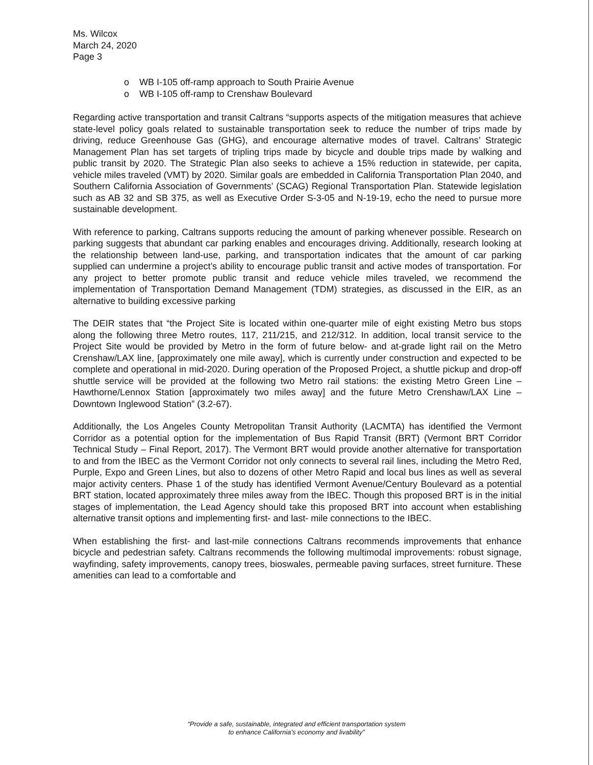Ms. Wilcox
March 24, 2020
Page 3
o WB I-105 off-ramp approach to South Prairie Avenue
o WB I-105 off-ramp to Crenshaw Boulevard
Regarding active transportation and transit Caltrans “supports aspects of the mitigation measures that achieve state-level policy goals related to sustainable transportation seek to reduce the number of trips made by driving, reduce Greenhouse Gas (GHG), and encourage alternative modes of travel. Caltrans’ Strategic Management Plan has set targets of tripling trips made by bicycle and double trips made by walking and public transit by 2020. The Strategic Plan also seeks to achieve a 15% reduction in statewide, per capita, vehicle miles traveled (VMT) by 2020. Similar goals are embedded in California Transportation Plan 2040, and Southern California Association of Governments’ (SCAG) Regional Transportation Plan. Statewide legislation such as AB 32 and SB 375, as well as Executive Order S-3-05 and N-19-19, echo the need to pursue more sustainable development.
With reference to parking, Caltrans supports reducing the amount of parking whenever possible. Research on parking suggests that abundant car parking enables and encourages driving. Additionally, research looking at the relationship between land-use, parking, and transportation indicates that the amount of car parking supplied can undermine a project’s ability to encourage public transit and active modes of transportation. For any project to better promote public transit and reduce vehicle miles traveled, we recommend the implementation of Transportation Demand Management (TDM) strategies, as discussed in the EIR, as an alternative to building excessive parking
The DEIR states that “the Project Site is located within one-quarter mile of eight existing Metro bus stops along the following three Metro routes, 117, 211/215, and 212/312. In addition, local transit service to the Project Site would be provided by Metro in the form of future below- and at-grade light rail on the Metro Crenshaw/LAX line, [approximately one mile away], which is currently under construction and expected to be complete and operational in mid-2020. During operation of the Proposed Project, a shuttle pickup and drop-off shuttle service will be provided at the following two Metro rail stations: the existing Metro Green Line – Hawthorne/Lennox Station [approximately two miles away] and the future Metro Crenshaw/LAX Line – Downtown Inglewood Station” (3.2-67).
Additionally, the Los Angeles County Metropolitan Transit Authority (LACMTA) has identified the Vermont Corridor as a potential option for the implementation of Bus Rapid Transit (BRT) (Vermont BRT Corridor Technical Study – Final Report, 2017). The Vermont BRT would provide another alternative for transportation to and from the IBEC as the Vermont Corridor not only connects to several rail lines, including the Metro Red, Purple, Expo and Green Lines, but also to dozens of other Metro Rapid and local bus lines as well as several major activity centers. Phase 1 of the study has identified Vermont Avenue/Century Boulevard as a potential BRT station, located approximately three miles away from the IBEC. Though this proposed BRT is in the initial stages of implementation, the Lead Agency should take this proposed BRT into account when establishing alternative transit options and implementing first- and last- mile connections to the IBEC.
When establishing the first- and last-mile connections Caltrans recommends improvements that enhance bicycle and pedestrian safety. Caltrans recommends the following multimodal improvements: robust signage, wayfinding, safety improvements, canopy trees, bioswales, permeable paving surfaces, street furniture. These amenities can lead to a comfortable and
“Provide a safe, sustainable, integrated and efficient transportation system
to enhance California’s economy and livability”